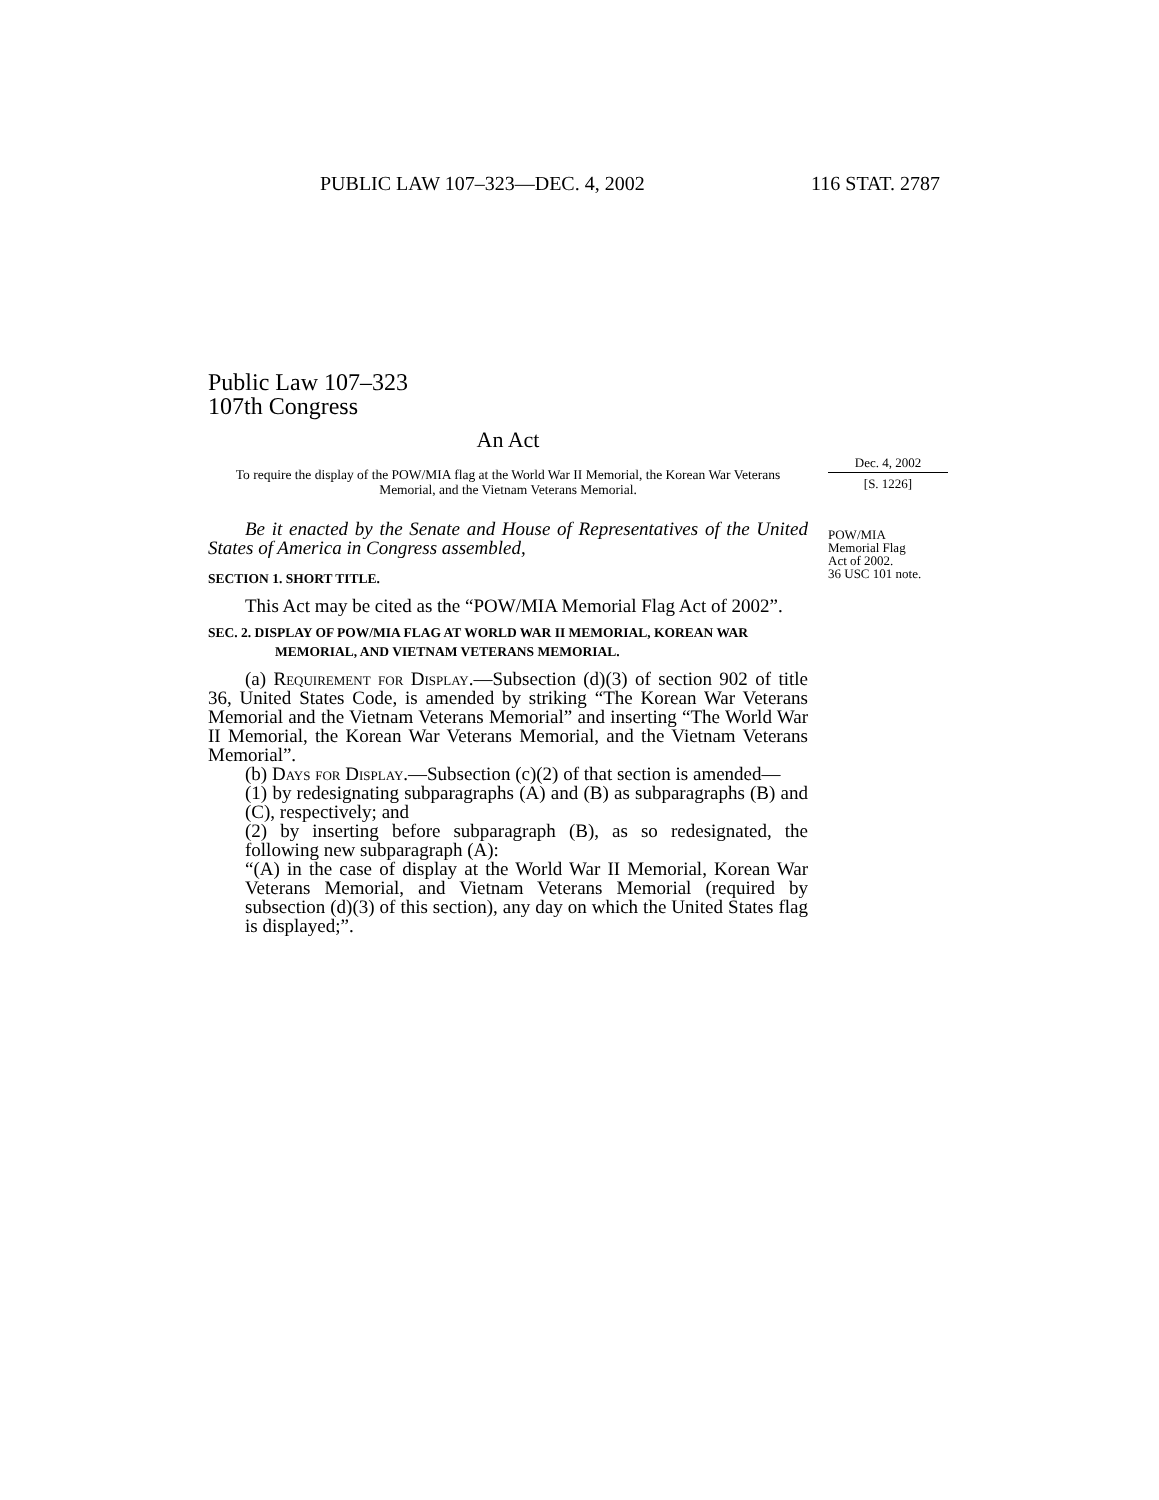PUBLIC LAW 107–323—DEC. 4, 2002 116 STAT. 2787
Public Law 107–323
107th Congress
An Act
To require the display of the POW/MIA flag at the World War II Memorial, the Korean War Veterans Memorial, and the Vietnam Veterans Memorial.
Be it enacted by the Senate and House of Representatives of the United States of America in Congress assembled,
SECTION 1. SHORT TITLE.
This Act may be cited as the “POW/MIA Memorial Flag Act of 2002”.
SEC. 2. DISPLAY OF POW/MIA FLAG AT WORLD WAR II MEMORIAL, KOREAN WAR MEMORIAL, AND VIETNAM VETERANS MEMORIAL.
(a) Requirement for Display.—Subsection (d)(3) of section 902 of title 36, United States Code, is amended by striking “The Korean War Veterans Memorial and the Vietnam Veterans Memorial” and inserting “The World War II Memorial, the Korean War Veterans Memorial, and the Vietnam Veterans Memorial”.
(b) Days for Display.—Subsection (c)(2) of that section is amended—
(1) by redesignating subparagraphs (A) and (B) as subparagraphs (B) and (C), respectively; and
(2) by inserting before subparagraph (B), as so redesignated, the following new subparagraph (A):
“(A) in the case of display at the World War II Memorial, Korean War Veterans Memorial, and Vietnam Veterans Memorial (required by subsection (d)(3) of this section), any day on which the United States flag is displayed;”.
Dec. 4, 2002
[S. 1226]
POW/MIA
Memorial Flag
Act of 2002.
36 USC 101 note.